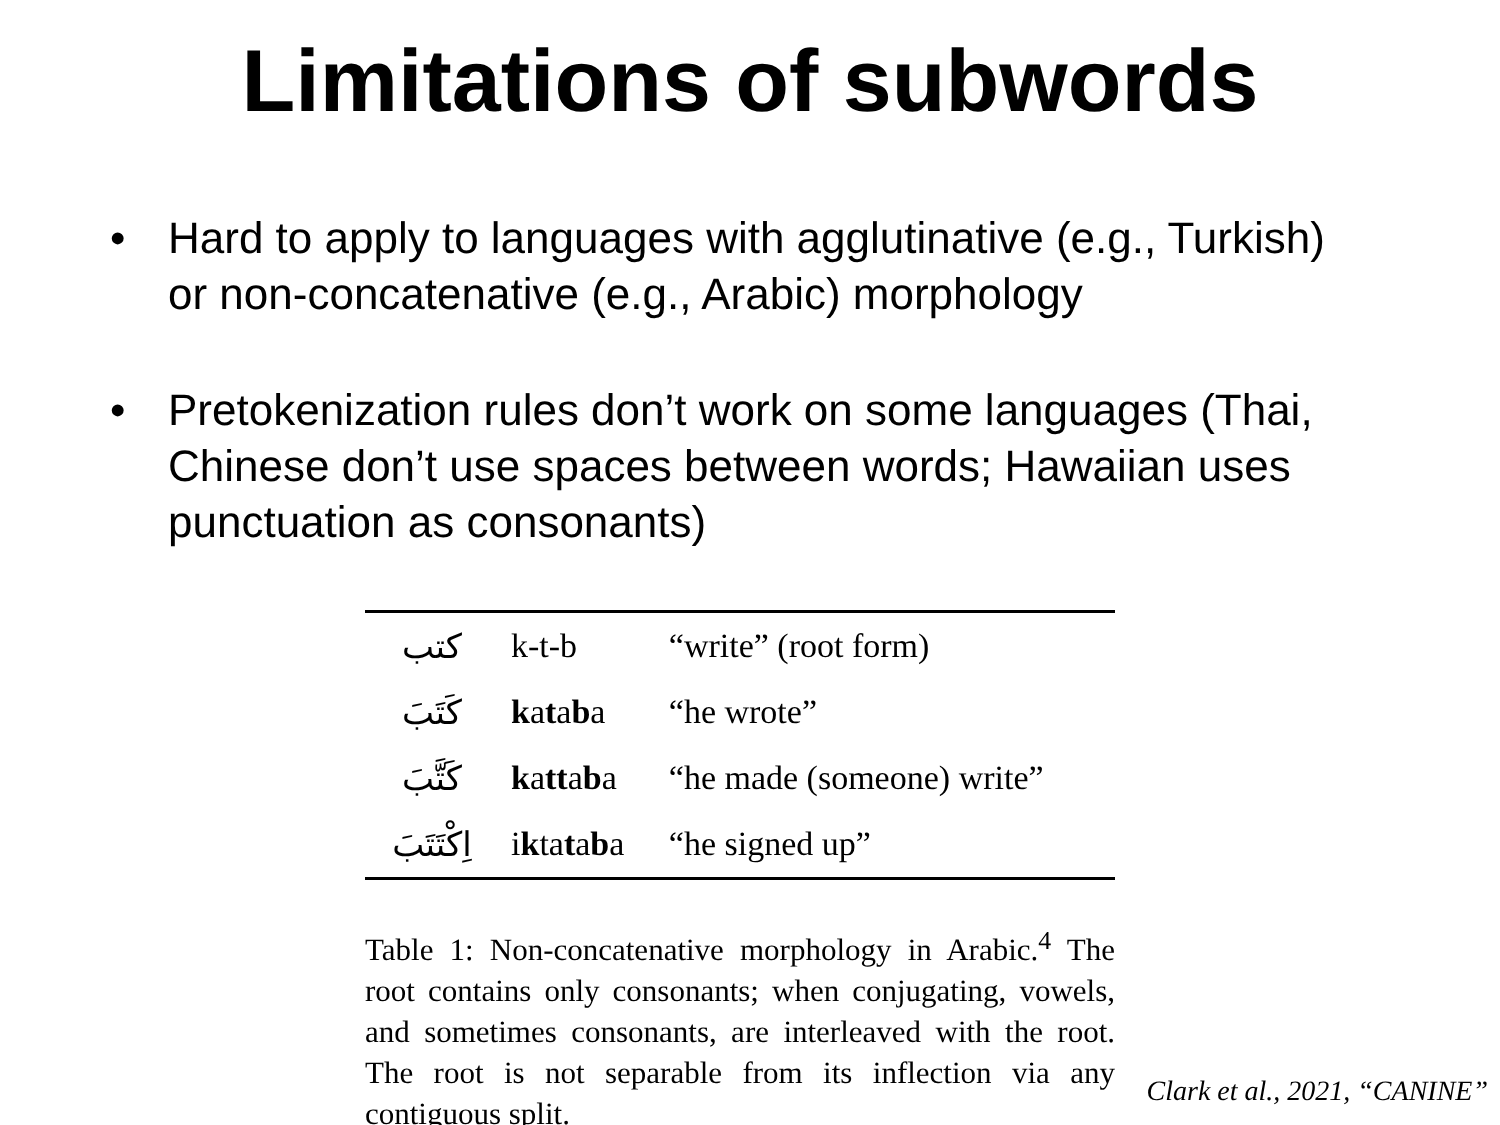Limitations of subwords
• Hard to apply to languages with agglutinative (e.g., Turkish) or non-concatenative (e.g., Arabic) morphology
• Pretokenization rules don’t work on some languages (Thai, Chinese don’t use spaces between words; Hawaiian uses punctuation as consonants)
| كتب | k-t-b | “write” (root form) |
| كَتَبَ | k a t a b a | “he wrote” |
| كَتَّبَ | k a tt a b a | “he made (someone) write” |
| اِكْتَتَبَ | i k ta t a b a | “he signed up” |
Table 1: Non-concatenative morphology in Arabic.<sup>4</sup> The root contains only consonants; when conjugating, vowels, and sometimes consonants, are interleaved with the root. The root is not separable from its inflection via any contiguous split.
Clark et al., 2021, “CANINE”